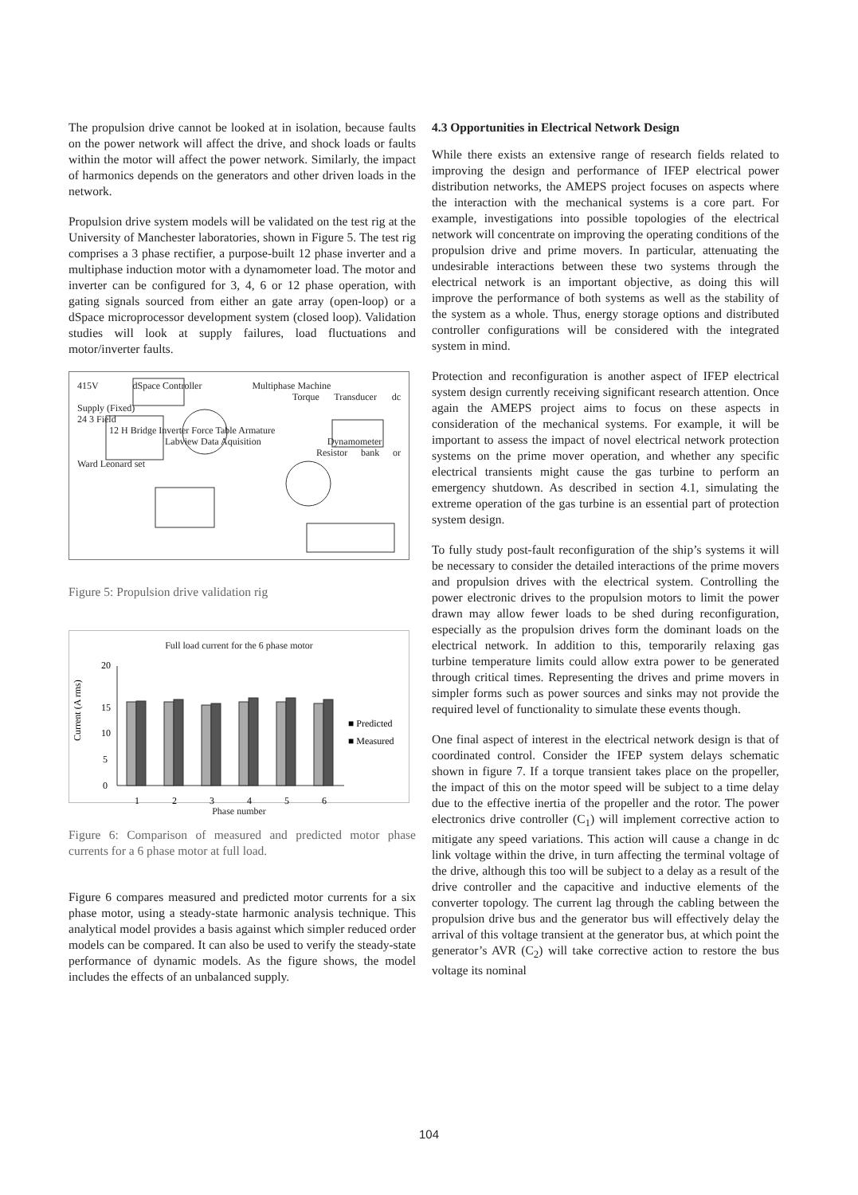The propulsion drive cannot be looked at in isolation, because faults on the power network will affect the drive, and shock loads or faults within the motor will affect the power network. Similarly, the impact of harmonics depends on the generators and other driven loads in the network.
Propulsion drive system models will be validated on the test rig at the University of Manchester laboratories, shown in Figure 5. The test rig comprises a 3 phase rectifier, a purpose-built 12 phase inverter and a multiphase induction motor with a dynamometer load. The motor and inverter can be configured for 3, 4, 6 or 12 phase operation, with gating signals sourced from either an gate array (open-loop) or a dSpace microprocessor development system (closed loop). Validation studies will look at supply failures, load fluctuations and motor/inverter faults.
415V dSpace Controller Multiphase Machine
Torque Transducer dc Supply (Fixed)
24 3 Field
12 H Bridge Inverter Force Table Armature
Labview Data Aquisition Dynamometer
Resistor bank or Ward Leonard set
Figure 5: Propulsion drive validation rig
Full load current for the 6 phase motor
Current (A rms)
20
15
10
5
0
1
2
3
4
5
6
■ Predicted
■ Measured
Phase number
Figure 6: Comparison of measured and predicted motor phase currents for a 6 phase motor at full load.
Figure 6 compares measured and predicted motor currents for a six phase motor, using a steady-state harmonic analysis technique. This analytical model provides a basis against which simpler reduced order models can be compared. It can also be used to verify the steady-state performance of dynamic models. As the figure shows, the model includes the effects of an unbalanced supply.
4.3 Opportunities in Electrical Network Design
While there exists an extensive range of research fields related to improving the design and performance of IFEP electrical power distribution networks, the AMEPS project focuses on aspects where the interaction with the mechanical systems is a core part. For example, investigations into possible topologies of the electrical network will concentrate on improving the operating conditions of the propulsion drive and prime movers. In particular, attenuating the undesirable interactions between these two systems through the electrical network is an important objective, as doing this will improve the performance of both systems as well as the stability of the system as a whole. Thus, energy storage options and distributed controller configurations will be considered with the integrated system in mind.
Protection and reconfiguration is another aspect of IFEP electrical system design currently receiving significant research attention. Once again the AMEPS project aims to focus on these aspects in consideration of the mechanical systems. For example, it will be important to assess the impact of novel electrical network protection systems on the prime mover operation, and whether any specific electrical transients might cause the gas turbine to perform an emergency shutdown. As described in section 4.1, simulating the extreme operation of the gas turbine is an essential part of protection system design.
To fully study post-fault reconfiguration of the ship’s systems it will be necessary to consider the detailed interactions of the prime movers and propulsion drives with the electrical system. Controlling the power electronic drives to the propulsion motors to limit the power drawn may allow fewer loads to be shed during reconfiguration, especially as the propulsion drives form the dominant loads on the electrical network. In addition to this, temporarily relaxing gas turbine temperature limits could allow extra power to be generated through critical times. Representing the drives and prime movers in simpler forms such as power sources and sinks may not provide the required level of functionality to simulate these events though.
One final aspect of interest in the electrical network design is that of coordinated control. Consider the IFEP system delays schematic shown in figure 7. If a torque transient takes place on the propeller, the impact of this on the motor speed will be subject to a time delay due to the effective inertia of the propeller and the rotor. The power electronics drive controller (C<sub>1</sub>) will implement corrective action to mitigate any speed variations. This action will cause a change in dc link voltage within the drive, in turn affecting the terminal voltage of the drive, although this too will be subject to a delay as a result of the drive controller and the capacitive and inductive elements of the converter topology. The current lag through the cabling between the propulsion drive bus and the generator bus will effectively delay the arrival of this voltage transient at the generator bus, at which point the generator’s AVR (C<sub>2</sub>) will take corrective action to restore the bus voltage its nominal
104